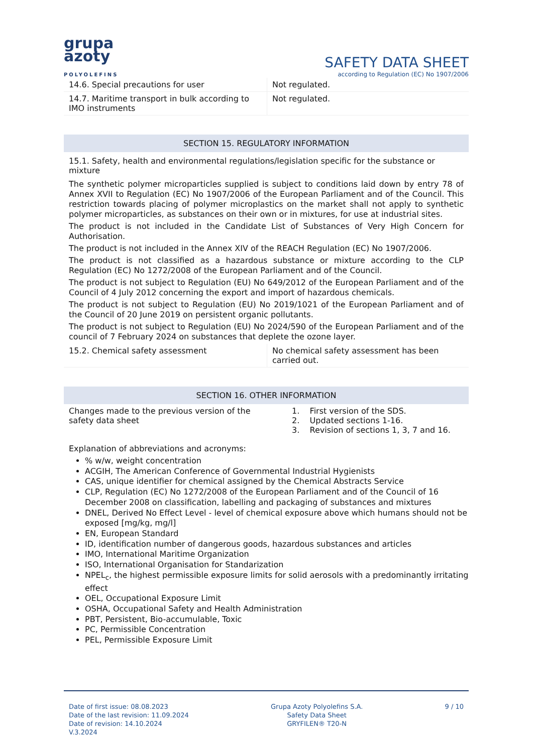grupa
azoty
POLYOLEFINS
SAFETY DATA SHEET
according to Regulation (EC) No 1907/2006
| 14.6. Special precautions for user | Not regulated. |
| 14.7. Maritime transport in bulk according to IMO instruments | Not regulated. |
SECTION 15. REGULATORY INFORMATION
15.1. Safety, health and environmental regulations/legislation specific for the substance or mixture
The synthetic polymer microparticles supplied is subject to conditions laid down by entry 78 of Annex XVII to Regulation (EC) No 1907/2006 of the European Parliament and of the Council. This restriction towards placing of polymer microplastics on the market shall not apply to synthetic polymer microparticles, as substances on their own or in mixtures, for use at industrial sites.
The product is not included in the Candidate List of Substances of Very High Concern for Authorisation.
The product is not included in the Annex XIV of the REACH Regulation (EC) No 1907/2006.
The product is not classified as a hazardous substance or mixture according to the CLP Regulation (EC) No 1272/2008 of the European Parliament and of the Council.
The product is not subject to Regulation (EU) No 649/2012 of the European Parliament and of the Council of 4 July 2012 concerning the export and import of hazardous chemicals.
The product is not subject to Regulation (EU) No 2019/1021 of the European Parliament and of the Council of 20 June 2019 on persistent organic pollutants.
The product is not subject to Regulation (EU) No 2024/590 of the European Parliament and of the council of 7 February 2024 on substances that deplete the ozone layer.
| 15.2. Chemical safety assessment | No chemical safety assessment has been carried out. |
SECTION 16. OTHER INFORMATION
| Changes made to the previous version of the safety data sheet | 1. First version of the SDS. 2. Updated sections 1-16. 3. Revision of sections 1, 3, 7 and 16. |
Explanation of abbreviations and acronyms:
% w/w, weight concentration
ACGIH, The American Conference of Governmental Industrial Hygienists
CAS, unique identifier for chemical assigned by the Chemical Abstracts Service
CLP, Regulation (EC) No 1272/2008 of the European Parliament and of the Council of 16 December 2008 on classification, labelling and packaging of substances and mixtures
DNEL, Derived No Effect Level - level of chemical exposure above which humans should not be exposed [mg/kg, mg/l]
EN, European Standard
ID, identification number of dangerous goods, hazardous substances and articles
IMO, International Maritime Organization
ISO, International Organisation for Standarization
NPEL<sub>c</sub>, the highest permissible exposure limits for solid aerosols with a predominantly irritating effect
OEL, Occupational Exposure Limit
OSHA, Occupational Safety and Health Administration
PBT, Persistent, Bio-accumulable, Toxic
PC, Permissible Concentration
PEL, Permissible Exposure Limit
Date of first issue: 08.08.2023
Date of the last revision: 11.09.2024
Date of revision: 14.10.2024
V.3.2024
Grupa Azoty Polyolefins S.A.
Safety Data Sheet
GRYFILEN® T20-N
9 / 10